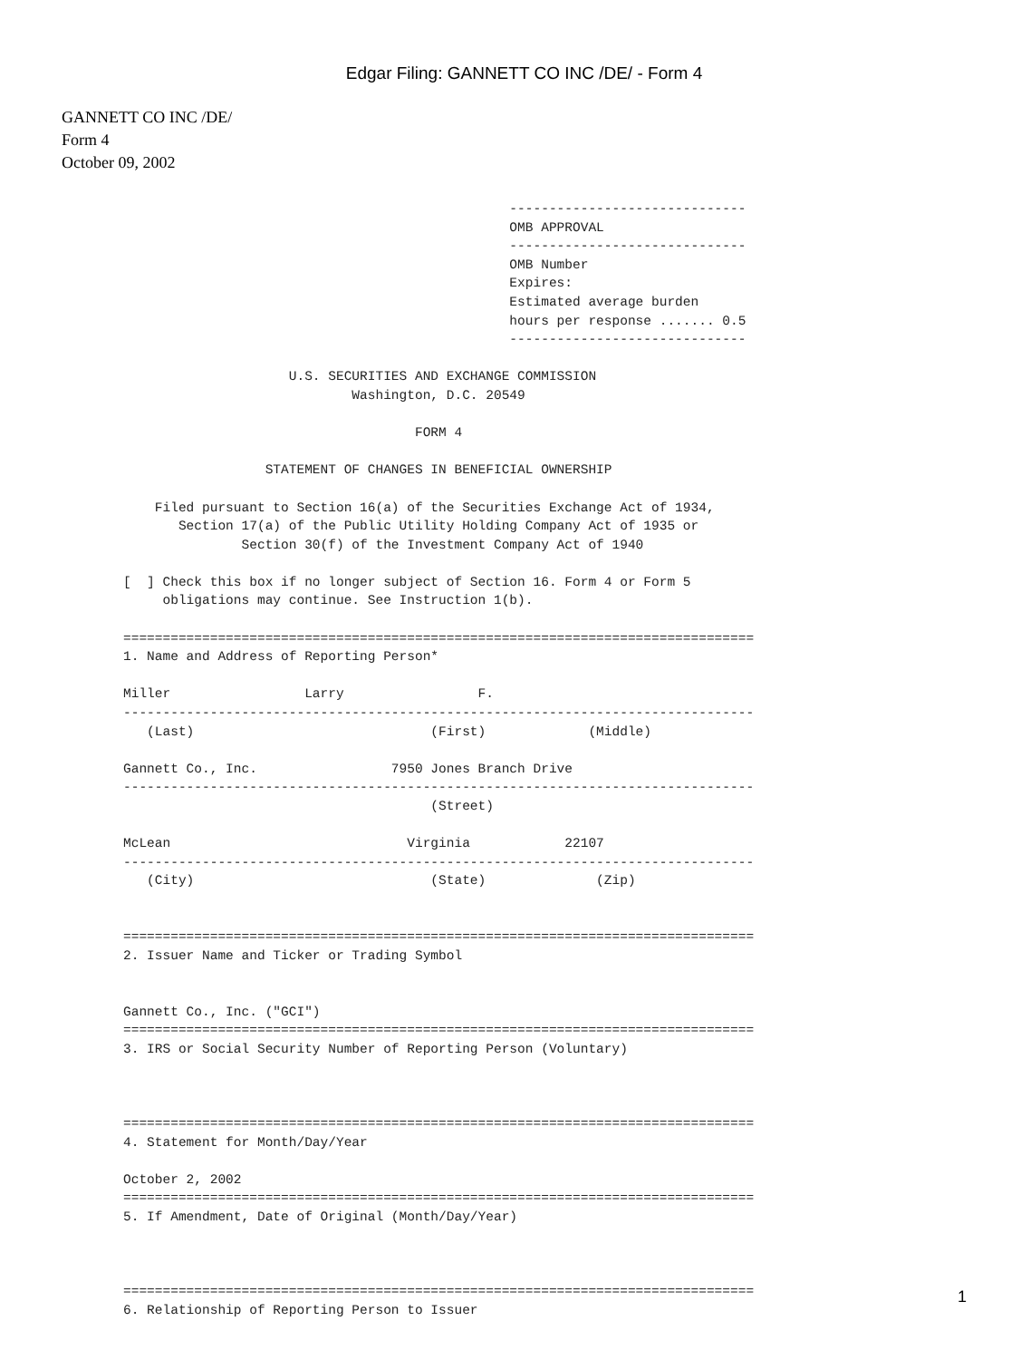Edgar Filing: GANNETT CO INC /DE/ - Form 4
GANNETT CO INC /DE/
Form 4
October 09, 2002
                                                 ------------------------------
                                                 OMB APPROVAL
                                                 ------------------------------
                                                 OMB Number
                                                 Expires:
                                                 Estimated average burden
                                                 hours per response ....... 0.5
                                                 ------------------------------

                     U.S. SECURITIES AND EXCHANGE COMMISSION
                             Washington, D.C. 20549

                                     FORM 4

                  STATEMENT OF CHANGES IN BENEFICIAL OWNERSHIP

    Filed pursuant to Section 16(a) of the Securities Exchange Act of 1934,
       Section 17(a) of the Public Utility Holding Company Act of 1935 or
               Section 30(f) of the Investment Company Act of 1940

[  ] Check this box if no longer subject of Section 16. Form 4 or Form 5
     obligations may continue. See Instruction 1(b).

================================================================================
1. Name and Address of Reporting Person*

Miller                 Larry                 F.
--------------------------------------------------------------------------------
   (Last)                              (First)             (Middle)

Gannett Co., Inc.                 7950 Jones Branch Drive
--------------------------------------------------------------------------------
                                       (Street)

McLean                              Virginia            22107
--------------------------------------------------------------------------------
   (City)                              (State)              (Zip)


================================================================================
2. Issuer Name and Ticker or Trading Symbol


Gannett Co., Inc. ("GCI")
================================================================================
3. IRS or Social Security Number of Reporting Person (Voluntary)



================================================================================
4. Statement for Month/Day/Year

October 2, 2002
================================================================================
5. If Amendment, Date of Original (Month/Day/Year)



================================================================================
6. Relationship of Reporting Person to Issuer
1